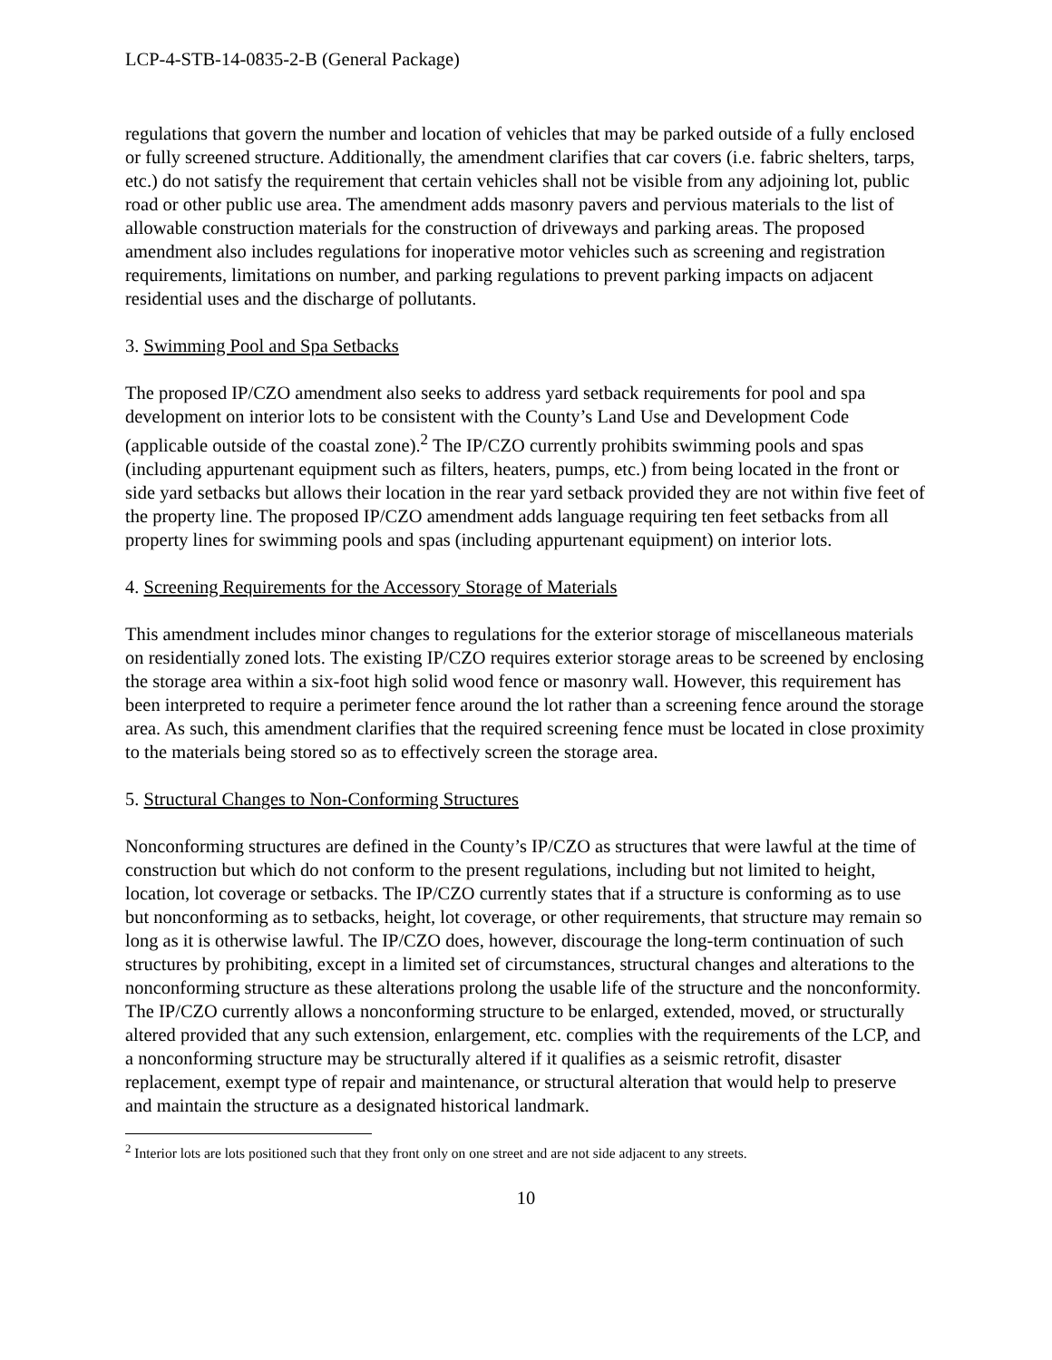LCP-4-STB-14-0835-2-B (General Package)
regulations that govern the number and location of vehicles that may be parked outside of a fully enclosed or fully screened structure. Additionally, the amendment clarifies that car covers (i.e. fabric shelters, tarps, etc.) do not satisfy the requirement that certain vehicles shall not be visible from any adjoining lot, public road or other public use area. The amendment adds masonry pavers and pervious materials to the list of allowable construction materials for the construction of driveways and parking areas. The proposed amendment also includes regulations for inoperative motor vehicles such as screening and registration requirements, limitations on number, and parking regulations to prevent parking impacts on adjacent residential uses and the discharge of pollutants.
3. Swimming Pool and Spa Setbacks
The proposed IP/CZO amendment also seeks to address yard setback requirements for pool and spa development on interior lots to be consistent with the County’s Land Use and Development Code (applicable outside of the coastal zone).<sup>2</sup> The IP/CZO currently prohibits swimming pools and spas (including appurtenant equipment such as filters, heaters, pumps, etc.) from being located in the front or side yard setbacks but allows their location in the rear yard setback provided they are not within five feet of the property line. The proposed IP/CZO amendment adds language requiring ten feet setbacks from all property lines for swimming pools and spas (including appurtenant equipment) on interior lots.
4. Screening Requirements for the Accessory Storage of Materials
This amendment includes minor changes to regulations for the exterior storage of miscellaneous materials on residentially zoned lots. The existing IP/CZO requires exterior storage areas to be screened by enclosing the storage area within a six-foot high solid wood fence or masonry wall. However, this requirement has been interpreted to require a perimeter fence around the lot rather than a screening fence around the storage area. As such, this amendment clarifies that the required screening fence must be located in close proximity to the materials being stored so as to effectively screen the storage area.
5. Structural Changes to Non-Conforming Structures
Nonconforming structures are defined in the County’s IP/CZO as structures that were lawful at the time of construction but which do not conform to the present regulations, including but not limited to height, location, lot coverage or setbacks. The IP/CZO currently states that if a structure is conforming as to use but nonconforming as to setbacks, height, lot coverage, or other requirements, that structure may remain so long as it is otherwise lawful. The IP/CZO does, however, discourage the long-term continuation of such structures by prohibiting, except in a limited set of circumstances, structural changes and alterations to the nonconforming structure as these alterations prolong the usable life of the structure and the nonconformity. The IP/CZO currently allows a nonconforming structure to be enlarged, extended, moved, or structurally altered provided that any such extension, enlargement, etc. complies with the requirements of the LCP, and a nonconforming structure may be structurally altered if it qualifies as a seismic retrofit, disaster replacement, exempt type of repair and maintenance, or structural alteration that would help to preserve and maintain the structure as a designated historical landmark.
<sup>2</sup> Interior lots are lots positioned such that they front only on one street and are not side adjacent to any streets.
10